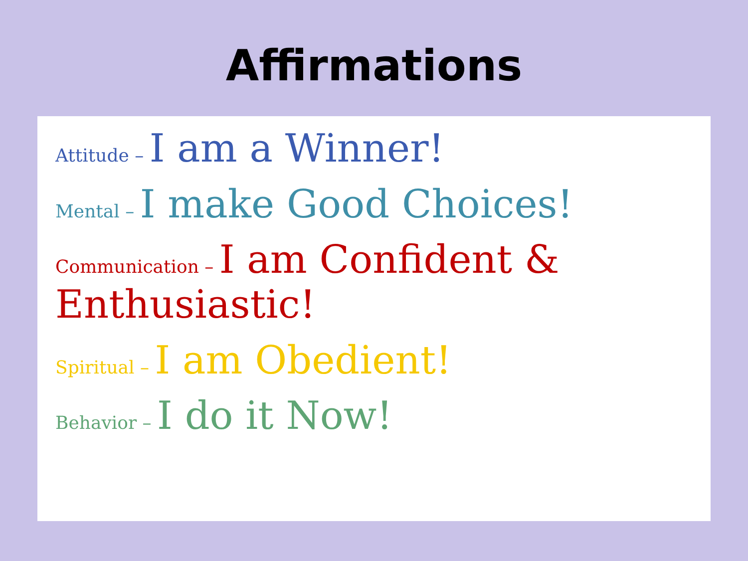Affirmations
Attitude – I am a Winner!
Mental – I make Good Choices!
Communication – I am Confident & Enthusiastic!
Spiritual – I am Obedient!
Behavior – I do it Now!